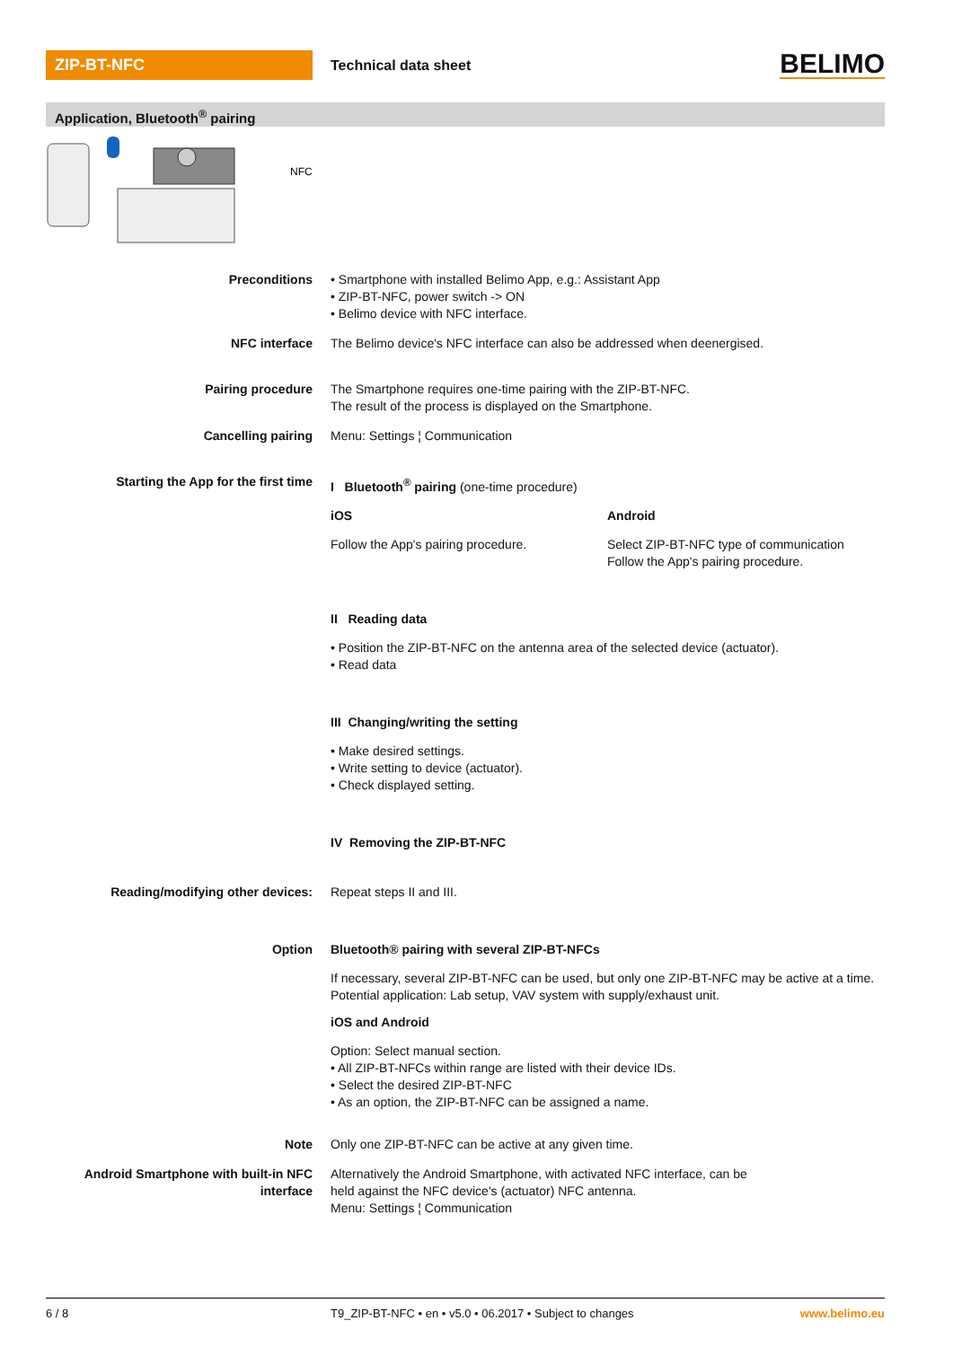ZIP-BT-NFC
Technical data sheet
BELIMO
Application, Bluetooth<sup>®</sup> pairing
NFC
Preconditions • Smartphone with installed Belimo App, e.g.: Assistant App
• ZIP-BT-NFC, power switch -> ON
• Belimo device with NFC interface.
NFC interface The Belimo device's NFC interface can also be addressed when deenergised.
Pairing procedure The Smartphone requires one-time pairing with the ZIP-BT-NFC.
The result of the process is displayed on the Smartphone.
Cancelling pairing Menu: Settings ¦ Communication
Starting the App for the first time I Bluetooth<sup>®</sup> pairing (one-time procedure)
iOS Android
Follow the App's pairing procedure. Select ZIP-BT-NFC type of communication
Follow the App's pairing procedure.
II Reading data
• Position the ZIP-BT-NFC on the antenna area of the selected device (actuator).
• Read data
III Changing/writing the setting
• Make desired settings.
• Write setting to device (actuator).
• Check displayed setting.
IV Removing the ZIP-BT-NFC
Reading/modifying other devices: Repeat steps II and III.
Option Bluetooth® pairing with several ZIP-BT-NFCs
If necessary, several ZIP-BT-NFC can be used, but only one ZIP-BT-NFC may be active at a time. Potential application: Lab setup, VAV system with supply/exhaust unit.
iOS and Android
Option: Select manual section.
• All ZIP-BT-NFCs within range are listed with their device IDs.
• Select the desired ZIP-BT-NFC
• As an option, the ZIP-BT-NFC can be assigned a name.
Note Only one ZIP-BT-NFC can be active at any given time.
Android Smartphone with built-in NFC interface
Alternatively the Android Smartphone, with activated NFC interface, can be
held against the NFC device's (actuator) NFC antenna.
Menu: Settings ¦ Communication
6 / 8 T9_ZIP-BT-NFC • en • v5.0 • 06.2017 • Subject to changes
www.belimo.eu